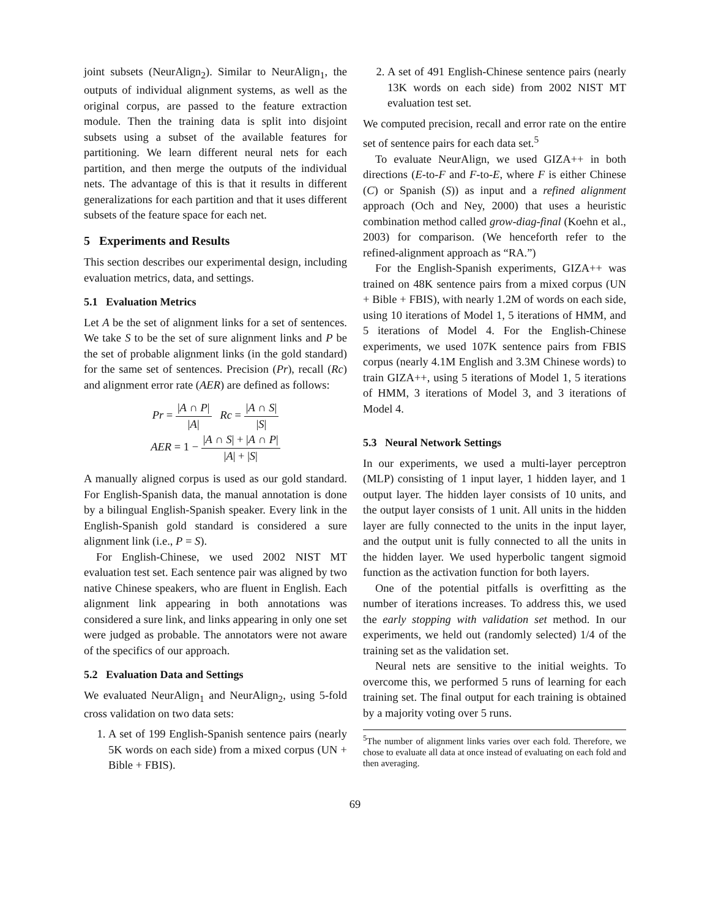joint subsets (NeurAlign<sub>2</sub>). Similar to NeurAlign<sub>1</sub>, the outputs of individual alignment systems, as well as the original corpus, are passed to the feature extraction module. Then the training data is split into disjoint subsets using a subset of the available features for partitioning. We learn different neural nets for each partition, and then merge the outputs of the individual nets. The advantage of this is that it results in different generalizations for each partition and that it uses different subsets of the feature space for each net.
5 Experiments and Results
This section describes our experimental design, including evaluation metrics, data, and settings.
5.1 Evaluation Metrics
Let A be the set of alignment links for a set of sentences. We take S to be the set of sure alignment links and P be the set of probable alignment links (in the gold standard) for the same set of sentences. Precision (Pr), recall (Rc) and alignment error rate (AER) are defined as follows:
Pr = |A ∩ P| |A| Rc = |A ∩ S| |S|
AER = 1 − |A ∩ S| + |A ∩ P| |A| + |S|
A manually aligned corpus is used as our gold standard. For English-Spanish data, the manual annotation is done by a bilingual English-Spanish speaker. Every link in the English-Spanish gold standard is considered a sure alignment link (i.e., P = S).
For English-Chinese, we used 2002 NIST MT evaluation test set. Each sentence pair was aligned by two native Chinese speakers, who are fluent in English. Each alignment link appearing in both annotations was considered a sure link, and links appearing in only one set were judged as probable. The annotators were not aware of the specifics of our approach.
5.2 Evaluation Data and Settings
We evaluated NeurAlign<sub>1</sub> and NeurAlign<sub>2</sub>, using 5-fold cross validation on two data sets:
1. A set of 199 English-Spanish sentence pairs (nearly 5K words on each side) from a mixed corpus (UN + Bible + FBIS).
2. A set of 491 English-Chinese sentence pairs (nearly 13K words on each side) from 2002 NIST MT evaluation test set.
We computed precision, recall and error rate on the entire set of sentence pairs for each data set.<sup>5</sup>
To evaluate NeurAlign, we used GIZA++ in both directions (E-to-F and F-to-E, where F is either Chinese (C) or Spanish (S)) as input and a refined alignment approach (Och and Ney, 2000) that uses a heuristic combination method called grow-diag-final (Koehn et al., 2003) for comparison. (We henceforth refer to the refined-alignment approach as “RA.”)
For the English-Spanish experiments, GIZA++ was trained on 48K sentence pairs from a mixed corpus (UN + Bible + FBIS), with nearly 1.2M of words on each side, using 10 iterations of Model 1, 5 iterations of HMM, and 5 iterations of Model 4. For the English-Chinese experiments, we used 107K sentence pairs from FBIS corpus (nearly 4.1M English and 3.3M Chinese words) to train GIZA++, using 5 iterations of Model 1, 5 iterations of HMM, 3 iterations of Model 3, and 3 iterations of Model 4.
5.3 Neural Network Settings
In our experiments, we used a multi-layer perceptron (MLP) consisting of 1 input layer, 1 hidden layer, and 1 output layer. The hidden layer consists of 10 units, and the output layer consists of 1 unit. All units in the hidden layer are fully connected to the units in the input layer, and the output unit is fully connected to all the units in the hidden layer. We used hyperbolic tangent sigmoid function as the activation function for both layers.
One of the potential pitfalls is overfitting as the number of iterations increases. To address this, we used the early stopping with validation set method. In our experiments, we held out (randomly selected) 1/4 of the training set as the validation set.
Neural nets are sensitive to the initial weights. To overcome this, we performed 5 runs of learning for each training set. The final output for each training is obtained by a majority voting over 5 runs.
<sup>5</sup> The number of alignment links varies over each fold. Therefore, we chose to evaluate all data at once instead of evaluating on each fold and then averaging.
69